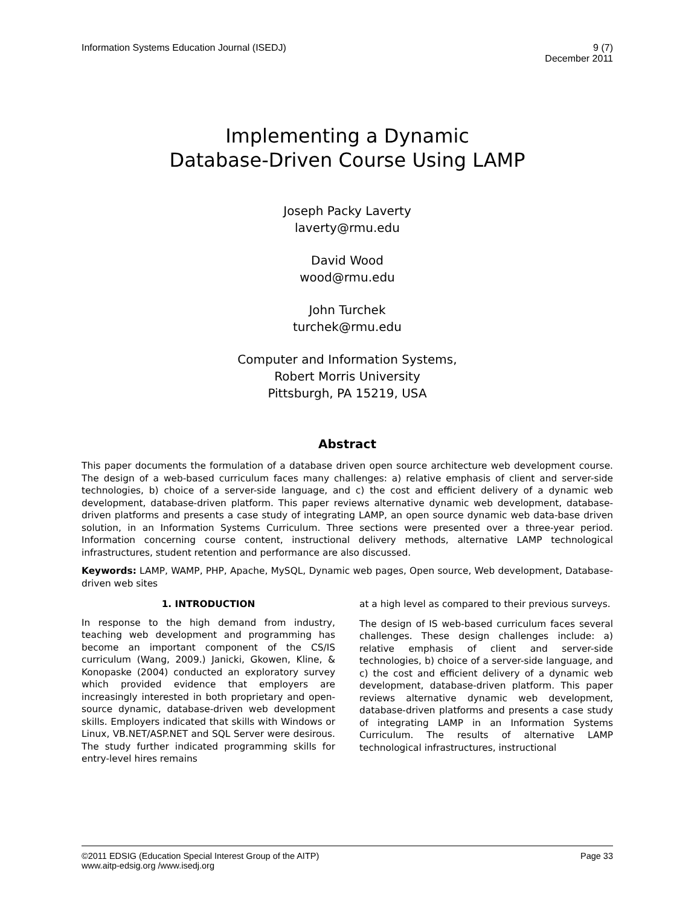Information Systems Education Journal (ISEDJ)
9 (7)
December 2011
Implementing a Dynamic
Database-Driven Course Using LAMP
Joseph Packy Laverty
laverty@rmu.edu
David Wood
wood@rmu.edu
John Turchek
turchek@rmu.edu
Computer and Information Systems,
Robert Morris University
Pittsburgh, PA 15219, USA
Abstract
This paper documents the formulation of a database driven open source architecture web development course. The design of a web-based curriculum faces many challenges: a) relative emphasis of client and server-side technologies, b) choice of a server-side language, and c) the cost and efficient delivery of a dynamic web development, database-driven platform. This paper reviews alternative dynamic web development, database-driven platforms and presents a case study of integrating LAMP, an open source dynamic web data-base driven solution, in an Information Systems Curriculum. Three sections were presented over a three-year period. Information concerning course content, instructional delivery methods, alternative LAMP technological infrastructures, student retention and performance are also discussed.
Keywords: LAMP, WAMP, PHP, Apache, MySQL, Dynamic web pages, Open source, Web development, Database-driven web sites
1. INTRODUCTION
In response to the high demand from industry, teaching web development and programming has become an important component of the CS/IS curriculum (Wang, 2009.) Janicki, Gkowen, Kline, & Konopaske (2004) conducted an exploratory survey which provided evidence that employers are increasingly interested in both proprietary and open-source dynamic, database-driven web development skills. Employers indicated that skills with Windows or Linux, VB.NET/ASP.NET and SQL Server were desirous. The study further indicated programming skills for entry-level hires remains
at a high level as compared to their previous surveys.
The design of IS web-based curriculum faces several challenges. These design challenges include: a) relative emphasis of client and server-side technologies, b) choice of a server-side language, and c) the cost and efficient delivery of a dynamic web development, database-driven platform. This paper reviews alternative dynamic web development, database-driven platforms and presents a case study of integrating LAMP in an Information Systems Curriculum. The results of alternative LAMP technological infrastructures, instructional
©2011 EDSIG (Education Special Interest Group of the AITP)
www.aitp-edsig.org /www.isedj.org
Page 33